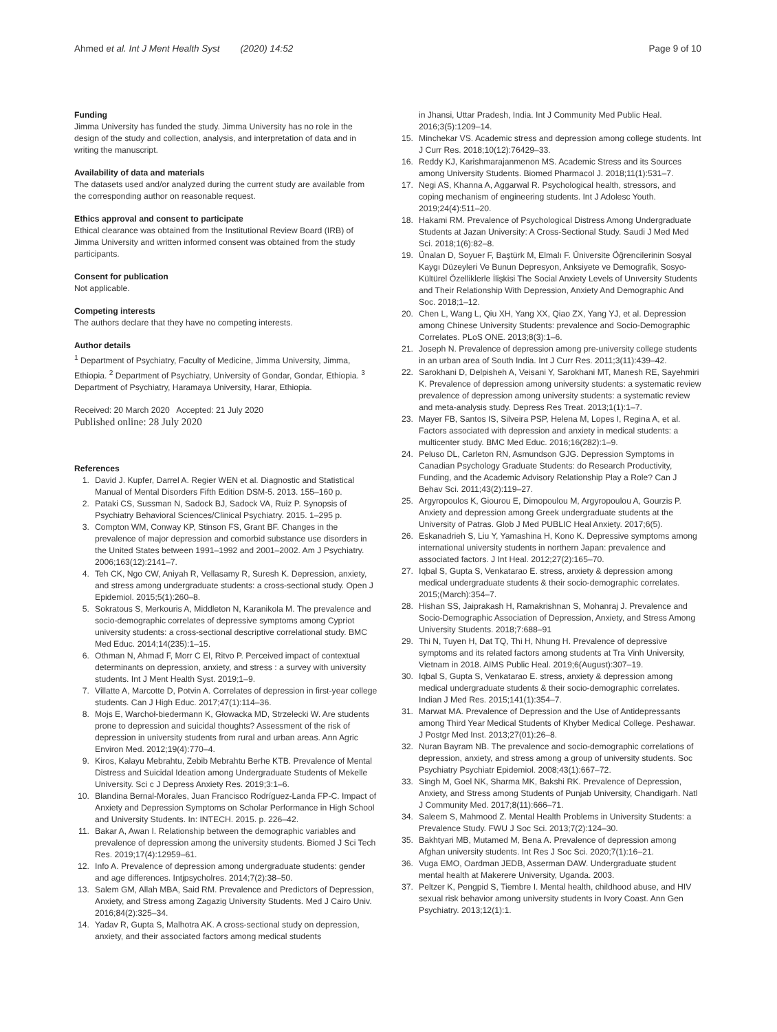Ahmed et al. Int J Ment Health Syst (2020) 14:52
Page 9 of 10
Funding
Jimma University has funded the study. Jimma University has no role in the design of the study and collection, analysis, and interpretation of data and in writing the manuscript.
Availability of data and materials
The datasets used and/or analyzed during the current study are available from the corresponding author on reasonable request.
Ethics approval and consent to participate
Ethical clearance was obtained from the Institutional Review Board (IRB) of Jimma University and written informed consent was obtained from the study participants.
Consent for publication
Not applicable.
Competing interests
The authors declare that they have no competing interests.
Author details
<sup>1</sup> Department of Psychiatry, Faculty of Medicine, Jimma University, Jimma, Ethiopia. <sup>2</sup> Department of Psychiatry, University of Gondar, Gondar, Ethiopia. <sup>3</sup> Department of Psychiatry, Haramaya University, Harar, Ethiopia.
Received: 20 March 2020 Accepted: 21 July 2020
Published online: 28 July 2020
References
1. David J. Kupfer, Darrel A. Regier WEN et al. Diagnostic and Statistical Manual of Mental Disorders Fifth Edition DSM-5. 2013. 155–160 p.
2. Pataki CS, Sussman N, Sadock BJ, Sadock VA, Ruiz P. Synopsis of Psychiatry Behavioral Sciences/Clinical Psychiatry. 2015. 1–295 p.
3. Compton WM, Conway KP, Stinson FS, Grant BF. Changes in the prevalence of major depression and comorbid substance use disorders in the United States between 1991–1992 and 2001–2002. Am J Psychiatry. 2006;163(12):2141–7.
4. Teh CK, Ngo CW, Aniyah R, Vellasamy R, Suresh K. Depression, anxiety, and stress among undergraduate students: a cross-sectional study. Open J Epidemiol. 2015;5(1):260–8.
5. Sokratous S, Merkouris A, Middleton N, Karanikola M. The prevalence and socio-demographic correlates of depressive symptoms among Cypriot university students: a cross-sectional descriptive correlational study. BMC Med Educ. 2014;14(235):1–15.
6. Othman N, Ahmad F, Morr C El, Ritvo P. Perceived impact of contextual determinants on depression, anxiety, and stress : a survey with university students. Int J Ment Health Syst. 2019;1–9.
7. Villatte A, Marcotte D, Potvin A. Correlates of depression in first-year college students. Can J High Educ. 2017;47(1):114–36.
8. Mojs E, Warchoł-biedermann K, Głowacka MD, Strzelecki W. Are students prone to depression and suicidal thoughts? Assessment of the risk of depression in university students from rural and urban areas. Ann Agric Environ Med. 2012;19(4):770–4.
9. Kiros, Kalayu Mebrahtu, Zebib Mebrahtu Berhe KTB. Prevalence of Mental Distress and Suicidal Ideation among Undergraduate Students of Mekelle University. Sci c J Depress Anxiety Res. 2019;3:1–6.
10. Blandina Bernal-Morales, Juan Francisco Rodríguez-Landa FP-C. Impact of Anxiety and Depression Symptoms on Scholar Performance in High School and University Students. In: INTECH. 2015. p. 226–42.
11. Bakar A, Awan I. Relationship between the demographic variables and prevalence of depression among the university students. Biomed J Sci Tech Res. 2019;17(4):12959–61.
12. Info A. Prevalence of depression among undergraduate students: gender and age differences. Intjpsycholres. 2014;7(2):38–50.
13. Salem GM, Allah MBA, Said RM. Prevalence and Predictors of Depression, Anxiety, and Stress among Zagazig University Students. Med J Cairo Univ. 2016;84(2):325–34.
14. Yadav R, Gupta S, Malhotra AK. A cross-sectional study on depression, anxiety, and their associated factors among medical students
in Jhansi, Uttar Pradesh, India. Int J Community Med Public Heal. 2016;3(5):1209–14.
15. Minchekar VS. Academic stress and depression among college students. Int J Curr Res. 2018;10(12):76429–33.
16. Reddy KJ, Karishmarajanmenon MS. Academic Stress and its Sources among University Students. Biomed Pharmacol J. 2018;11(1):531–7.
17. Negi AS, Khanna A, Aggarwal R. Psychological health, stressors, and coping mechanism of engineering students. Int J Adolesc Youth. 2019;24(4):511–20.
18. Hakami RM. Prevalence of Psychological Distress Among Undergraduate Students at Jazan University: A Cross-Sectional Study. Saudi J Med Med Sci. 2018;1(6):82–8.
19. Ünalan D, Soyuer F, Baştürk M, Elmalı F. Üniversite Öğrencilerinin Sosyal Kaygı Düzeyleri Ve Bunun Depresyon, Anksiyete ve Demografik, Sosyo-Kültürel Özelliklerle İlişkisi The Social Anxiety Levels of Unıversity Students and Their Relationship With Depression, Anxiety And Demographic And Soc. 2018;1–12.
20. Chen L, Wang L, Qiu XH, Yang XX, Qiao ZX, Yang YJ, et al. Depression among Chinese University Students: prevalence and Socio-Demographic Correlates. PLoS ONE. 2013;8(3):1–6.
21. Joseph N. Prevalence of depression among pre-university college students in an urban area of South India. Int J Curr Res. 2011;3(11):439–42.
22. Sarokhani D, Delpisheh A, Veisani Y, Sarokhani MT, Manesh RE, Sayehmiri K. Prevalence of depression among university students: a systematic review prevalence of depression among university students: a systematic review and meta-analysis study. Depress Res Treat. 2013;1(1):1–7.
23. Mayer FB, Santos IS, Silveira PSP, Helena M, Lopes I, Regina A, et al. Factors associated with depression and anxiety in medical students: a multicenter study. BMC Med Educ. 2016;16(282):1–9.
24. Peluso DL, Carleton RN, Asmundson GJG. Depression Symptoms in Canadian Psychology Graduate Students: do Research Productivity, Funding, and the Academic Advisory Relationship Play a Role? Can J Behav Sci. 2011;43(2):119–27.
25. Argyropoulos K, Giourou E, Dimopoulou M, Argyropoulou A, Gourzis P. Anxiety and depression among Greek undergraduate students at the University of Patras. Glob J Med PUBLIC Heal Anxiety. 2017;6(5).
26. Eskanadrieh S, Liu Y, Yamashina H, Kono K. Depressive symptoms among international university students in northern Japan: prevalence and associated factors. J Int Heal. 2012;27(2):165–70.
27. Iqbal S, Gupta S, Venkatarao E. stress, anxiety & depression among medical undergraduate students & their socio-demographic correlates. 2015;(March):354–7.
28. Hishan SS, Jaiprakash H, Ramakrishnan S, Mohanraj J. Prevalence and Socio-Demographic Association of Depression, Anxiety, and Stress Among University Students. 2018;7:688–91
29. Thi N, Tuyen H, Dat TQ, Thi H, Nhung H. Prevalence of depressive symptoms and its related factors among students at Tra Vinh University, Vietnam in 2018. AIMS Public Heal. 2019;6(August):307–19.
30. Iqbal S, Gupta S, Venkatarao E. stress, anxiety & depression among medical undergraduate students & their socio-demographic correlates. Indian J Med Res. 2015;141(1):354–7.
31. Marwat MA. Prevalence of Depression and the Use of Antidepressants among Third Year Medical Students of Khyber Medical College. Peshawar. J Postgr Med Inst. 2013;27(01):26–8.
32. Nuran Bayram NB. The prevalence and socio-demographic correlations of depression, anxiety, and stress among a group of university students. Soc Psychiatry Psychiatr Epidemiol. 2008;43(1):667–72.
33. Singh M, Goel NK, Sharma MK, Bakshi RK. Prevalence of Depression, Anxiety, and Stress among Students of Punjab University, Chandigarh. Natl J Community Med. 2017;8(11):666–71.
34. Saleem S, Mahmood Z. Mental Health Problems in University Students: a Prevalence Study. FWU J Soc Sci. 2013;7(2):124–30.
35. Bakhtyari MB, Mutamed M, Bena A. Prevalence of depression among Afghan university students. Int Res J Soc Sci. 2020;7(1):16–21.
36. Vuga EMO, Oardman JEDB, Asserman DAW. Undergraduate student mental health at Makerere University, Uganda. 2003.
37. Peltzer K, Pengpid S, Tiembre I. Mental health, childhood abuse, and HIV sexual risk behavior among university students in Ivory Coast. Ann Gen Psychiatry. 2013;12(1):1.